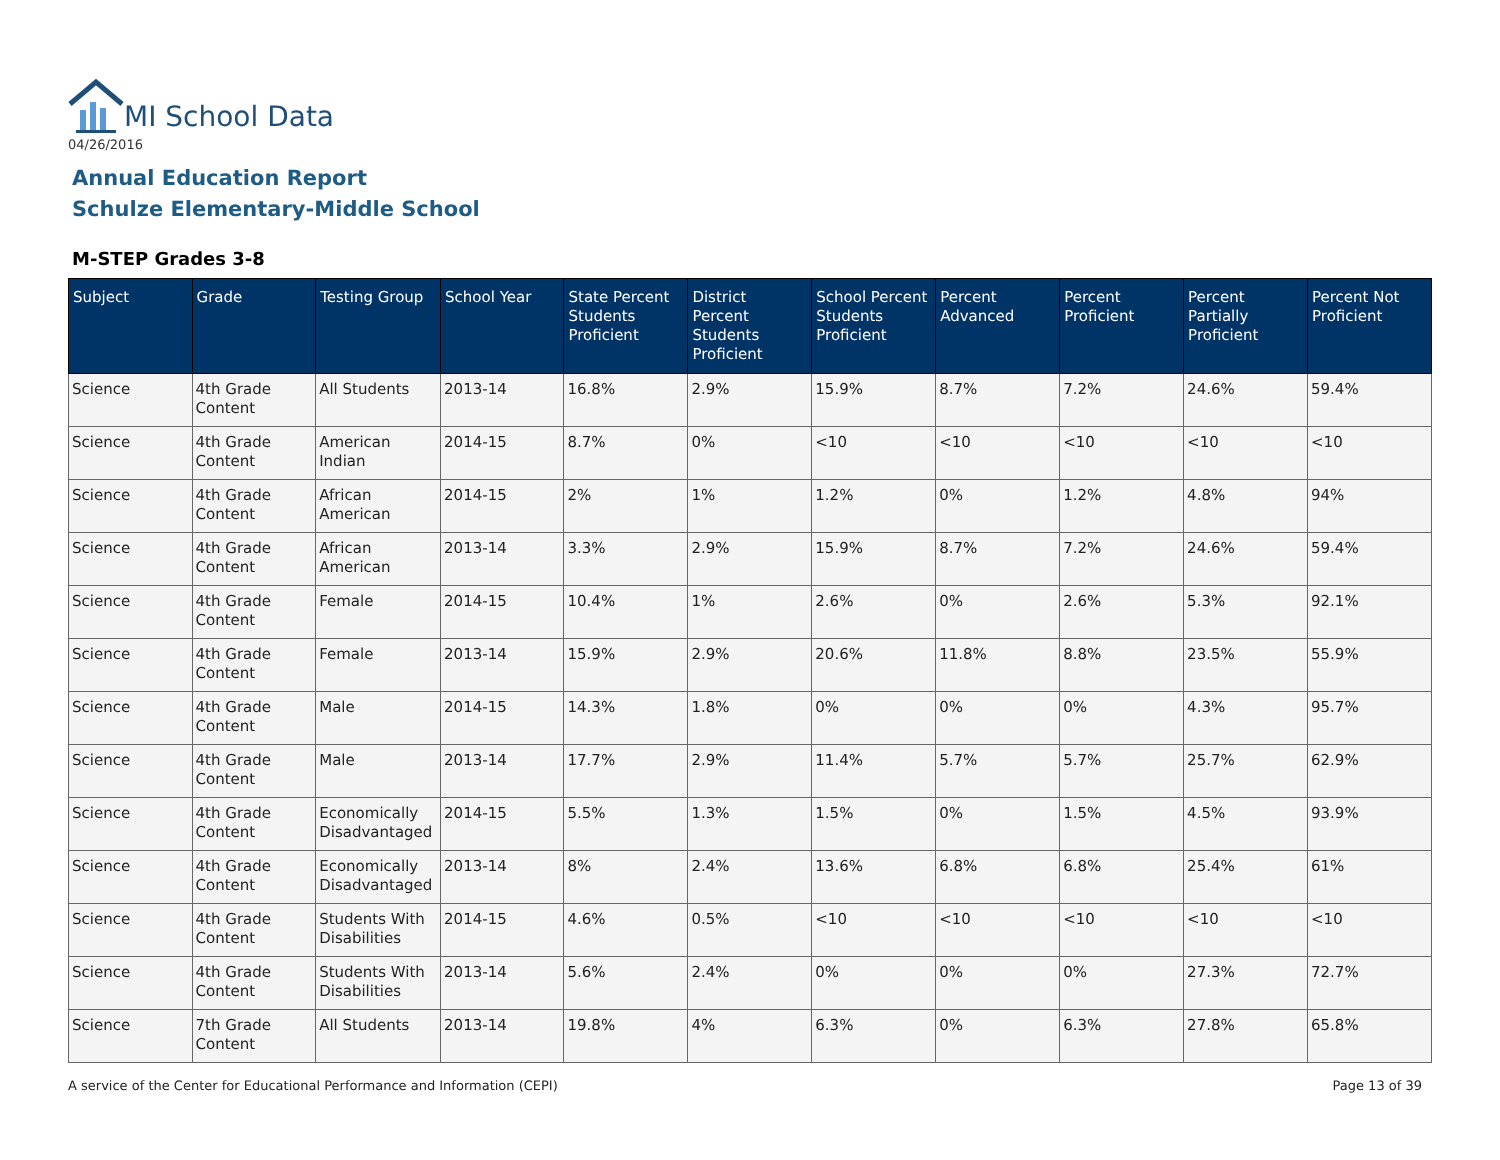MI School Data
04/26/2016
Annual Education Report
Schulze Elementary-Middle School
M-STEP Grades 3-8
| Subject | Grade | Testing Group | School Year | State Percent Students Proficient | District Percent Students Proficient | School Percent Students Proficient | Percent Advanced | Percent Proficient | Percent Partially Proficient | Percent Not Proficient |
| --- | --- | --- | --- | --- | --- | --- | --- | --- | --- | --- |
| Science | 4th Grade Content | All Students | 2013-14 | 16.8% | 2.9% | 15.9% | 8.7% | 7.2% | 24.6% | 59.4% |
| Science | 4th Grade Content | American Indian | 2014-15 | 8.7% | 0% | <10 | <10 | <10 | <10 | <10 |
| Science | 4th Grade Content | African American | 2014-15 | 2% | 1% | 1.2% | 0% | 1.2% | 4.8% | 94% |
| Science | 4th Grade Content | African American | 2013-14 | 3.3% | 2.9% | 15.9% | 8.7% | 7.2% | 24.6% | 59.4% |
| Science | 4th Grade Content | Female | 2014-15 | 10.4% | 1% | 2.6% | 0% | 2.6% | 5.3% | 92.1% |
| Science | 4th Grade Content | Female | 2013-14 | 15.9% | 2.9% | 20.6% | 11.8% | 8.8% | 23.5% | 55.9% |
| Science | 4th Grade Content | Male | 2014-15 | 14.3% | 1.8% | 0% | 0% | 0% | 4.3% | 95.7% |
| Science | 4th Grade Content | Male | 2013-14 | 17.7% | 2.9% | 11.4% | 5.7% | 5.7% | 25.7% | 62.9% |
| Science | 4th Grade Content | Economically Disadvantaged | 2014-15 | 5.5% | 1.3% | 1.5% | 0% | 1.5% | 4.5% | 93.9% |
| Science | 4th Grade Content | Economically Disadvantaged | 2013-14 | 8% | 2.4% | 13.6% | 6.8% | 6.8% | 25.4% | 61% |
| Science | 4th Grade Content | Students With Disabilities | 2014-15 | 4.6% | 0.5% | <10 | <10 | <10 | <10 | <10 |
| Science | 4th Grade Content | Students With Disabilities | 2013-14 | 5.6% | 2.4% | 0% | 0% | 0% | 27.3% | 72.7% |
| Science | 7th Grade Content | All Students | 2013-14 | 19.8% | 4% | 6.3% | 0% | 6.3% | 27.8% | 65.8% |
A service of the Center for Educational Performance and Information (CEPI)
Page 13 of 39